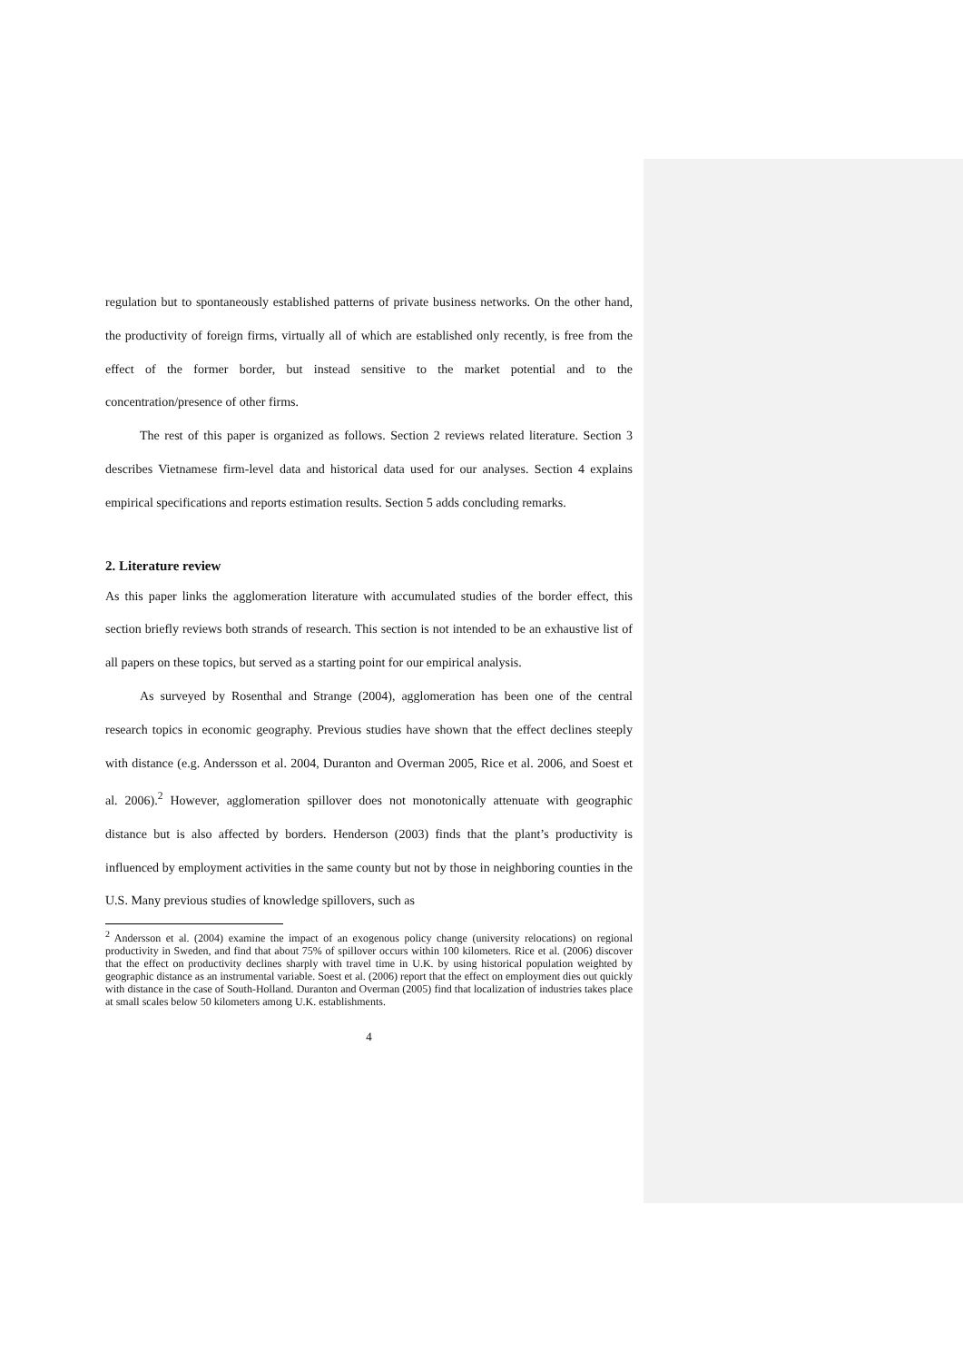regulation but to spontaneously established patterns of private business networks. On the other hand, the productivity of foreign firms, virtually all of which are established only recently, is free from the effect of the former border, but instead sensitive to the market potential and to the concentration/presence of other firms.
The rest of this paper is organized as follows. Section 2 reviews related literature. Section 3 describes Vietnamese firm-level data and historical data used for our analyses. Section 4 explains empirical specifications and reports estimation results. Section 5 adds concluding remarks.
2. Literature review
As this paper links the agglomeration literature with accumulated studies of the border effect, this section briefly reviews both strands of research. This section is not intended to be an exhaustive list of all papers on these topics, but served as a starting point for our empirical analysis.
As surveyed by Rosenthal and Strange (2004), agglomeration has been one of the central research topics in economic geography. Previous studies have shown that the effect declines steeply with distance (e.g. Andersson et al. 2004, Duranton and Overman 2005, Rice et al. 2006, and Soest et al. 2006).<sup>2</sup> However, agglomeration spillover does not monotonically attenuate with geographic distance but is also affected by borders. Henderson (2003) finds that the plant’s productivity is influenced by employment activities in the same county but not by those in neighboring counties in the U.S. Many previous studies of knowledge spillovers, such as
<sup>2</sup> Andersson et al. (2004) examine the impact of an exogenous policy change (university relocations) on regional productivity in Sweden, and find that about 75% of spillover occurs within 100 kilometers. Rice et al. (2006) discover that the effect on productivity declines sharply with travel time in U.K. by using historical population weighted by geographic distance as an instrumental variable. Soest et al. (2006) report that the effect on employment dies out quickly with distance in the case of South-Holland. Duranton and Overman (2005) find that localization of industries takes place at small scales below 50 kilometers among U.K. establishments.
4